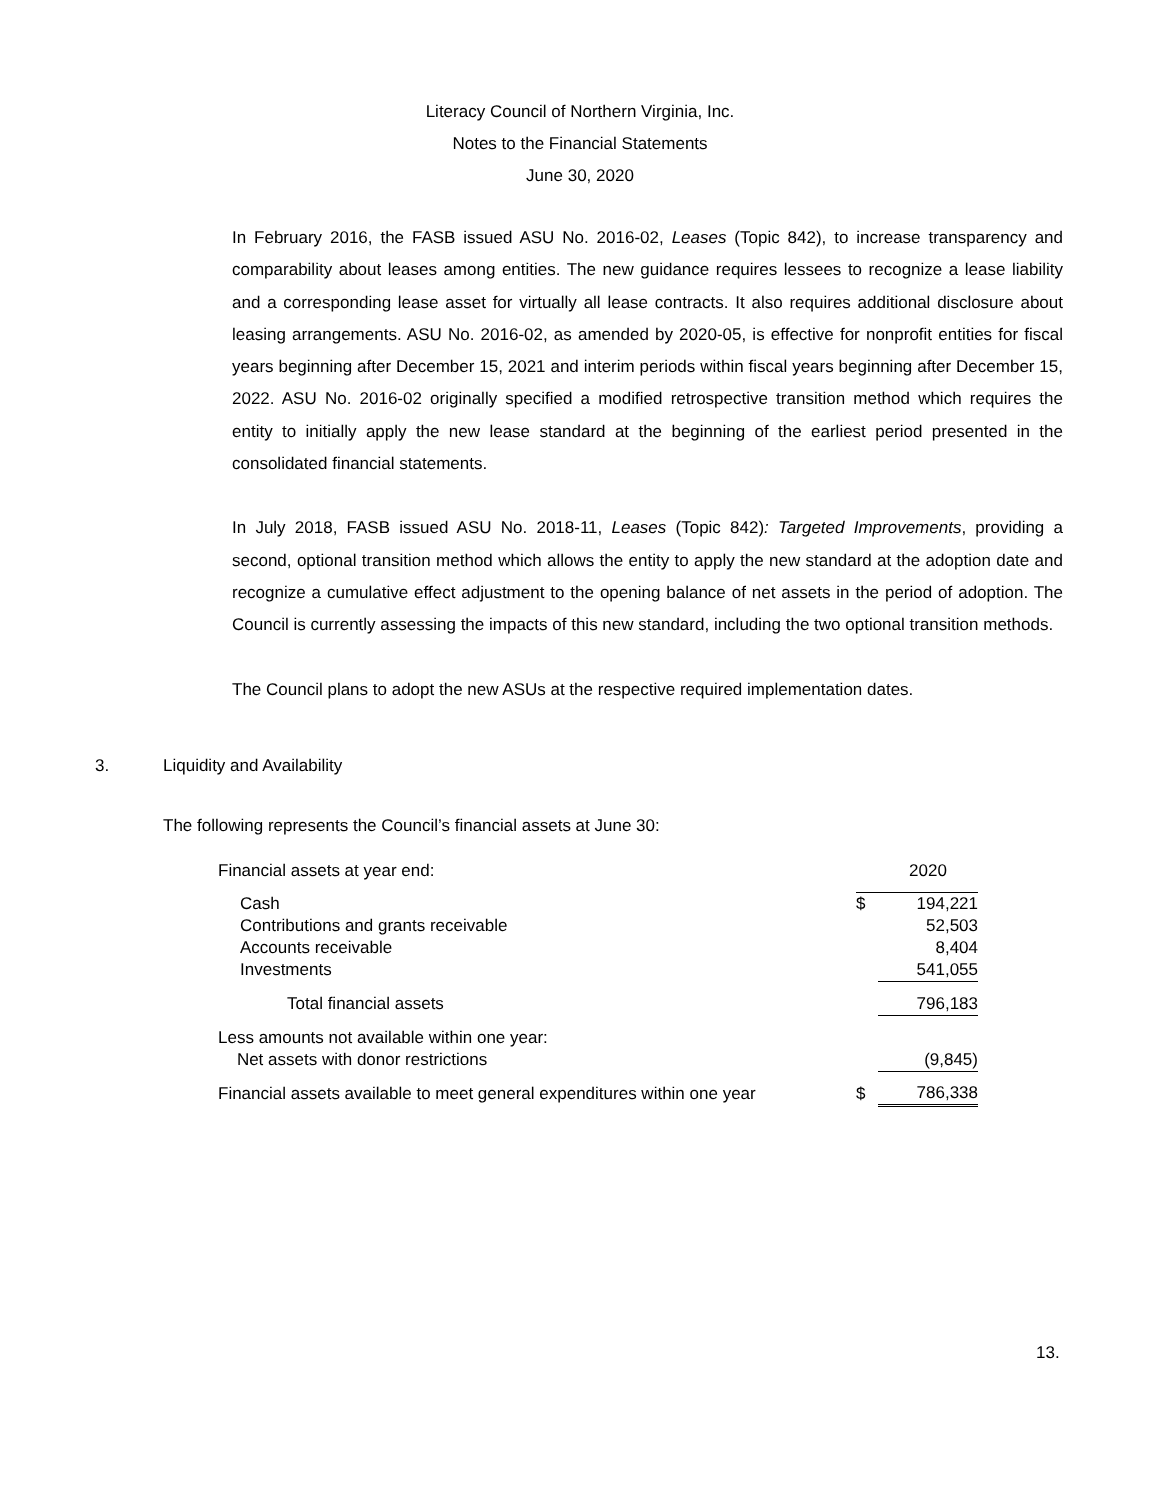Literacy Council of Northern Virginia, Inc.
Notes to the Financial Statements
June 30, 2020
In February 2016, the FASB issued ASU No. 2016-02, Leases (Topic 842), to increase transparency and comparability about leases among entities. The new guidance requires lessees to recognize a lease liability and a corresponding lease asset for virtually all lease contracts. It also requires additional disclosure about leasing arrangements. ASU No. 2016-02, as amended by 2020-05, is effective for nonprofit entities for fiscal years beginning after December 15, 2021 and interim periods within fiscal years beginning after December 15, 2022. ASU No. 2016-02 originally specified a modified retrospective transition method which requires the entity to initially apply the new lease standard at the beginning of the earliest period presented in the consolidated financial statements.
In July 2018, FASB issued ASU No. 2018-11, Leases (Topic 842): Targeted Improvements, providing a second, optional transition method which allows the entity to apply the new standard at the adoption date and recognize a cumulative effect adjustment to the opening balance of net assets in the period of adoption. The Council is currently assessing the impacts of this new standard, including the two optional transition methods.
The Council plans to adopt the new ASUs at the respective required implementation dates.
3. Liquidity and Availability
The following represents the Council’s financial assets at June 30:
| Financial assets at year end: | | 2020 |
| Cash | $ | 194,221 |
| Contributions and grants receivable | | 52,503 |
| Accounts receivable | | 8,404 |
| Investments | | 541,055 |
| Total financial assets | | 796,183 |
| Less amounts not available within one year: Net assets with donor restrictions | | (9,845) |
| Financial assets available to meet general expenditures within one year | $ | 786,338 |
13.